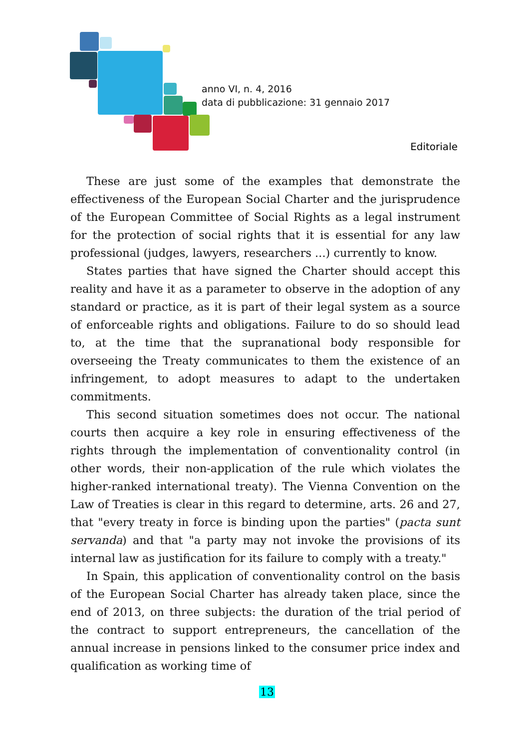anno VI, n. 4, 2016
data di pubblicazione: 31 gennaio 2017
Editoriale
These are just some of the examples that demonstrate the effectiveness of the European Social Charter and the jurisprudence of the European Committee of Social Rights as a legal instrument for the protection of social rights that it is essential for any law professional (judges, lawyers, researchers ...) currently to know.
States parties that have signed the Charter should accept this reality and have it as a parameter to observe in the adoption of any standard or practice, as it is part of their legal system as a source of enforceable rights and obligations. Failure to do so should lead to, at the time that the supranational body responsible for overseeing the Treaty communicates to them the existence of an infringement, to adopt measures to adapt to the undertaken commitments.
This second situation sometimes does not occur. The national courts then acquire a key role in ensuring effectiveness of the rights through the implementation of conventionality control (in other words, their non-application of the rule which violates the higher-ranked international treaty). The Vienna Convention on the Law of Treaties is clear in this regard to determine, arts. 26 and 27, that "every treaty in force is binding upon the parties" (pacta sunt servanda) and that "a party may not invoke the provisions of its internal law as justification for its failure to comply with a treaty."
In Spain, this application of conventionality control on the basis of the European Social Charter has already taken place, since the end of 2013, on three subjects: the duration of the trial period of the contract to support entrepreneurs, the cancellation of the annual increase in pensions linked to the consumer price index and qualification as working time of
13